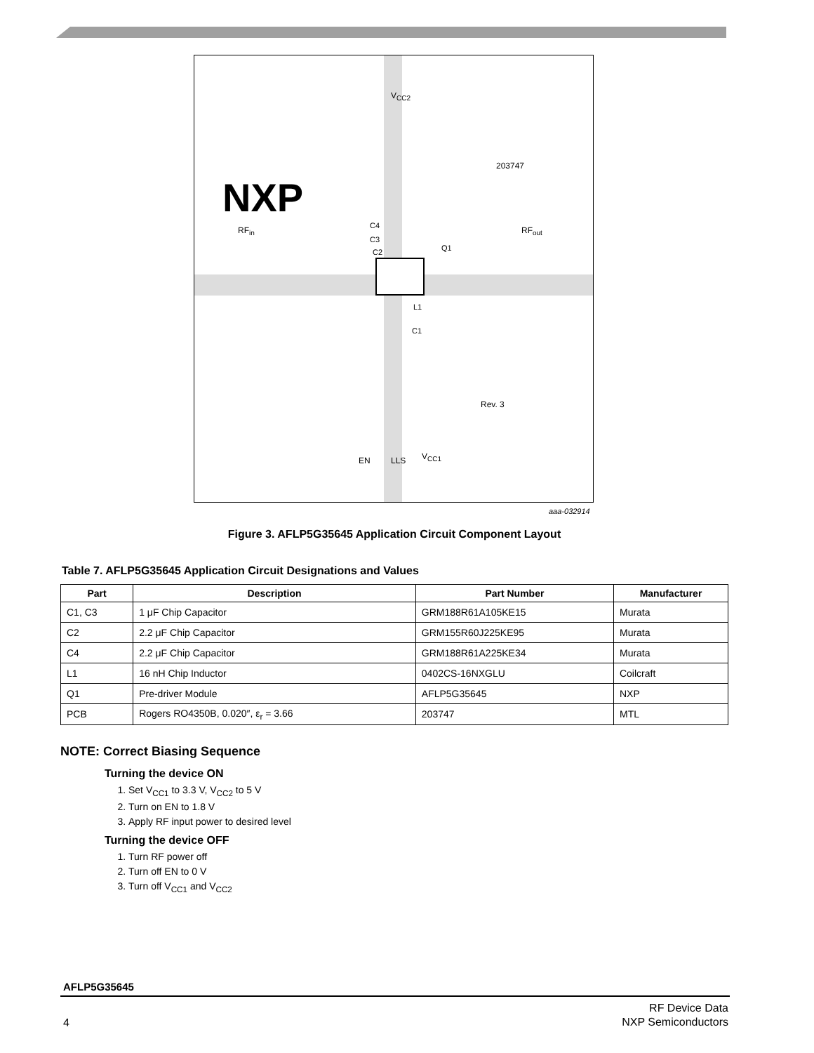NXP
203747
RF<sub>in</sub> RF<sub>out</sub>
V<sub>CC2</sub>
C4
C3
C2 Q1
L1
C1
Rev. 3
EN LLS V<sub>CC1</sub>
aaa-032914
Figure 3. AFLP5G35645 Application Circuit Component Layout
Table 7. AFLP5G35645 Application Circuit Designations and Values
| Part | Description | Part Number | Manufacturer |
| --- | --- | --- | --- |
| C1, C3 | 1 μF Chip Capacitor | GRM188R61A105KE15 | Murata |
| C2 | 2.2 μF Chip Capacitor | GRM155R60J225KE95 | Murata |
| C4 | 2.2 μF Chip Capacitor | GRM188R61A225KE34 | Murata |
| L1 | 16 nH Chip Inductor | 0402CS-16NXGLU | Coilcraft |
| Q1 | Pre-driver Module | AFLP5G35645 | NXP |
| PCB | Rogers RO4350B, 0.020″, ε<sub>r</sub> = 3.66 | 203747 | MTL |
NOTE: Correct Biasing Sequence
Turning the device ON
1. Set V<sub>CC1</sub> to 3.3 V, V<sub>CC2</sub> to 5 V
2. Turn on EN to 1.8 V
3. Apply RF input power to desired level
Turning the device OFF
1. Turn RF power off
2. Turn off EN to 0 V
3. Turn off V<sub>CC1</sub> and V<sub>CC2</sub>
AFLP5G35645
RF Device Data
NXP Semiconductors
4